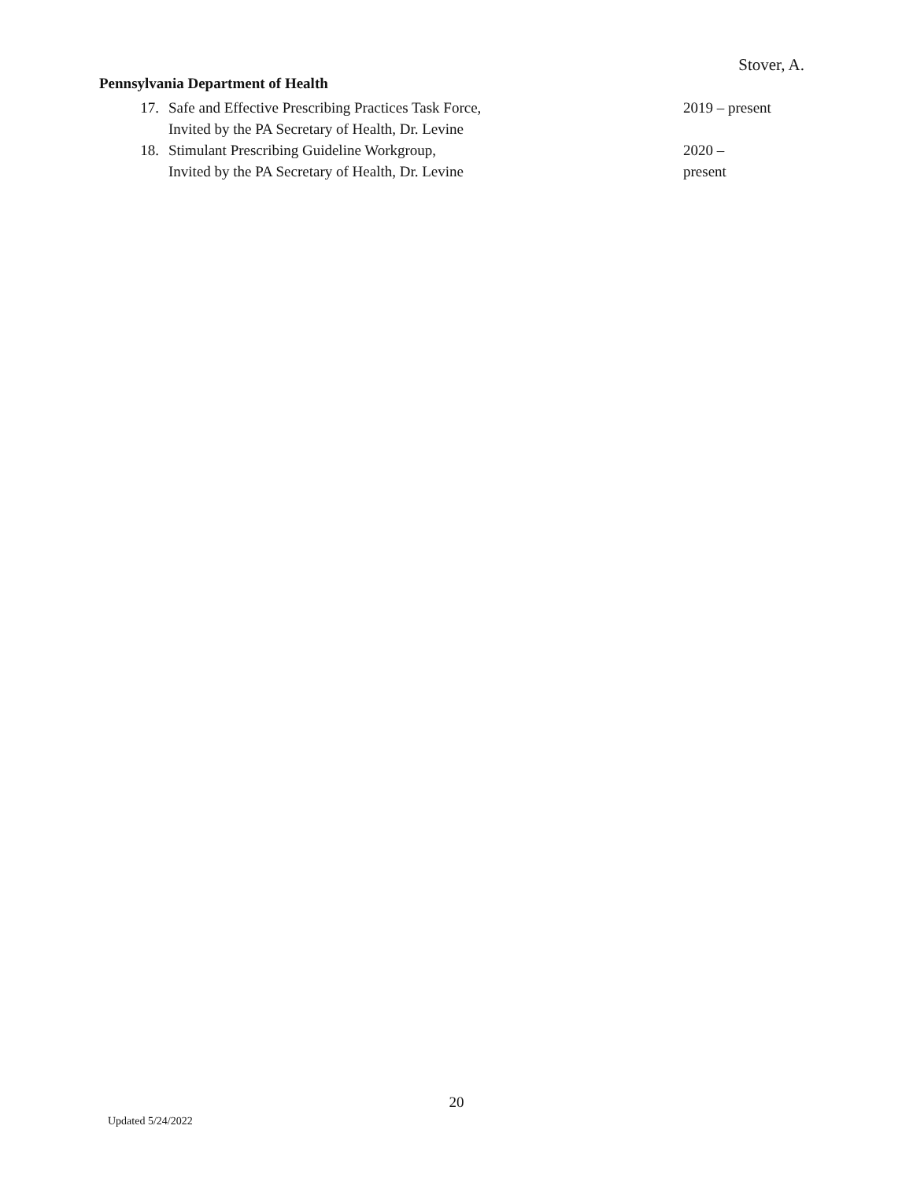Stover, A.
Pennsylvania Department of Health
17. Safe and Effective Prescribing Practices Task Force,
Invited by the PA Secretary of Health, Dr. Levine
2019 – present
18. Stimulant Prescribing Guideline Workgroup,
Invited by the PA Secretary of Health, Dr. Levine
2020 –
present
20
Updated 5/24/2022